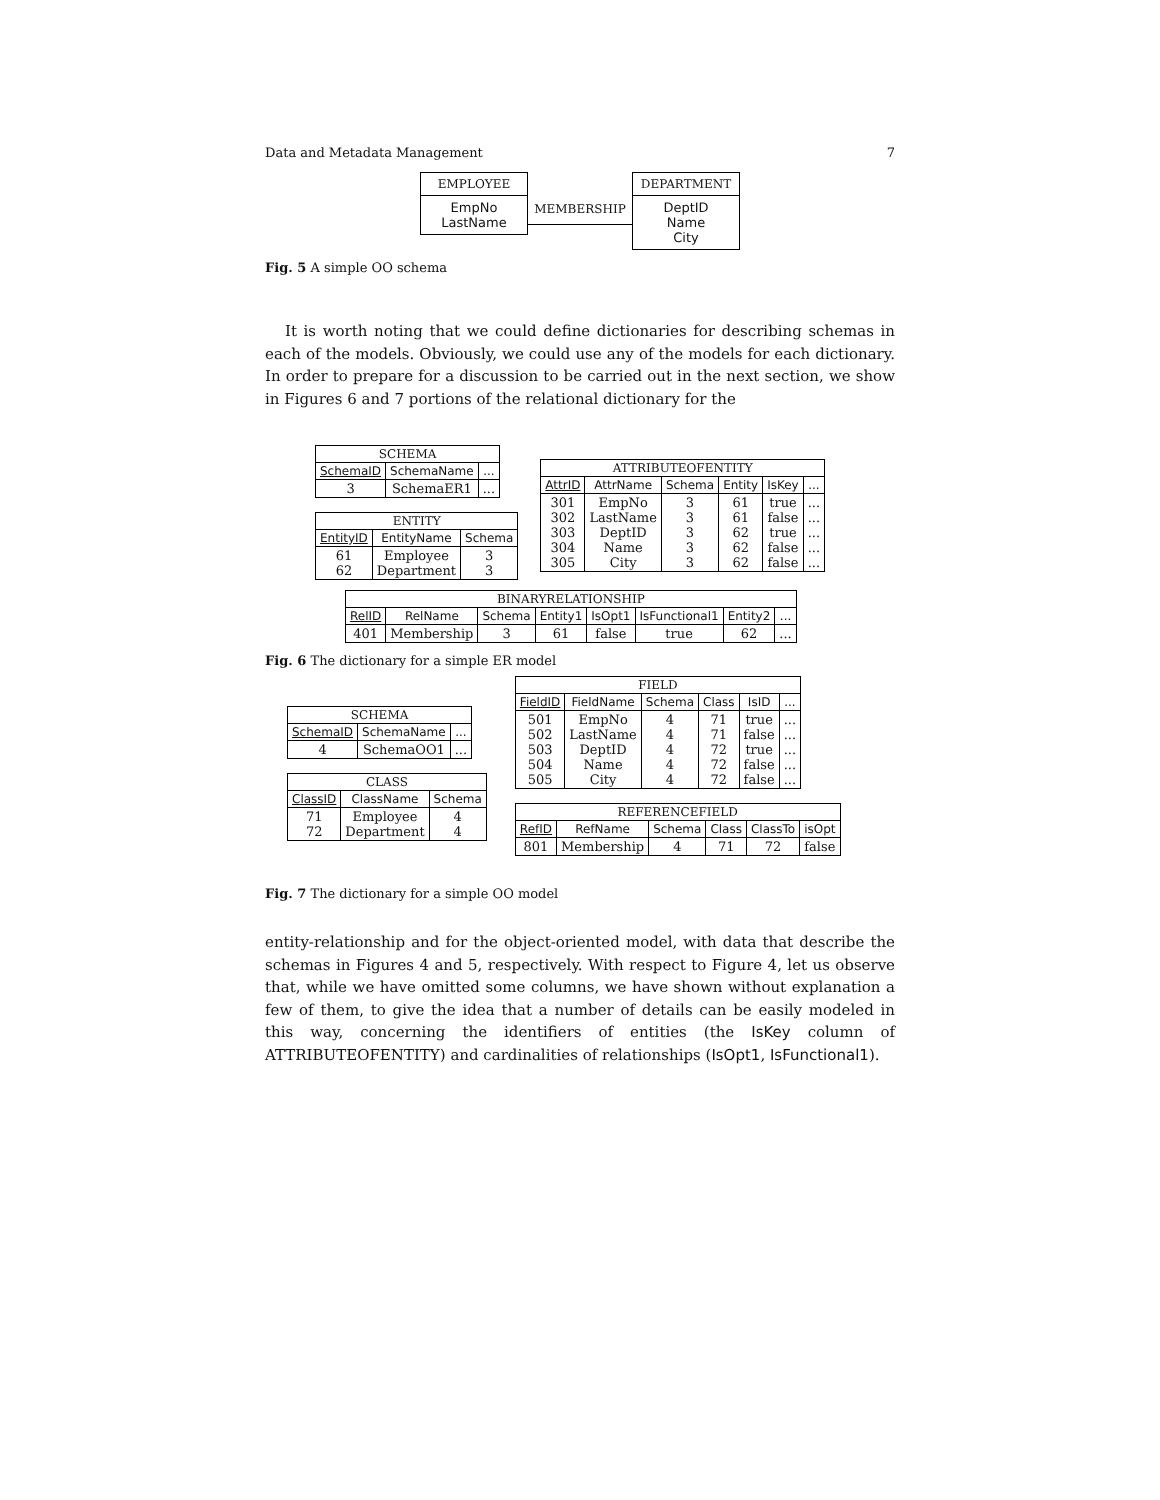Data and Metadata Management 7
EMPLOYEE
EmpNo
LastName
MEMBERSHIP
DEPARTMENT
DeptID
Name
City
Fig. 5 A simple OO schema
It is worth noting that we could define dictionaries for describing schemas in each of the models. Obviously, we could use any of the models for each dictionary. In order to prepare for a discussion to be carried out in the next section, we show in Figures 6 and 7 portions of the relational dictionary for the
| SCHEMA | | |
| SchemaID | SchemaName | ... |
| 3 | SchemaER1 | ... |
| ENTITY | | |
| EntityID | EntityName | Schema |
| 61 62 | Employee Department | 3 3 |
| ATTRIBUTEOFENTITY | | | | | |
| AttrID | AttrName | Schema | Entity | IsKey | ... |
| 301 302 303 304 305 | EmpNo LastName DeptID Name City | 3 3 3 3 3 | 61 61 62 62 62 | true false true false false | ... ... ... ... ... |
| BINARYRELATIONSHIP | | | | | | | |
| RelID | RelName | Schema | Entity1 | IsOpt1 | IsFunctional1 | Entity2 | ... |
| 401 | Membership | 3 | 61 | false | true | 62 | ... |
Fig. 6 The dictionary for a simple ER model
| SCHEMA | | |
| SchemaID | SchemaName | ... |
| 4 | SchemaOO1 | ... |
| CLASS | | |
| ClassID | ClassName | Schema |
| 71 72 | Employee Department | 4 4 |
| FIELD | | | | | |
| FieldID | FieldName | Schema | Class | IsID | ... |
| 501 502 503 504 505 | EmpNo LastName DeptID Name City | 4 4 4 4 4 | 71 71 72 72 72 | true false true false false | ... ... ... ... ... |
| REFERENCEFIELD | | | | | |
| RefID | RefName | Schema | Class | ClassTo | isOpt |
| 801 | Membership | 4 | 71 | 72 | false |
Fig. 7 The dictionary for a simple OO model
entity-relationship and for the object-oriented model, with data that describe the schemas in Figures 4 and 5, respectively. With respect to Figure 4, let us observe that, while we have omitted some columns, we have shown without explanation a few of them, to give the idea that a number of details can be easily modeled in this way, concerning the identifiers of entities (the IsKey column of ATTRIBUTEOFENTITY) and cardinalities of relationships (IsOpt1, IsFunctional1).